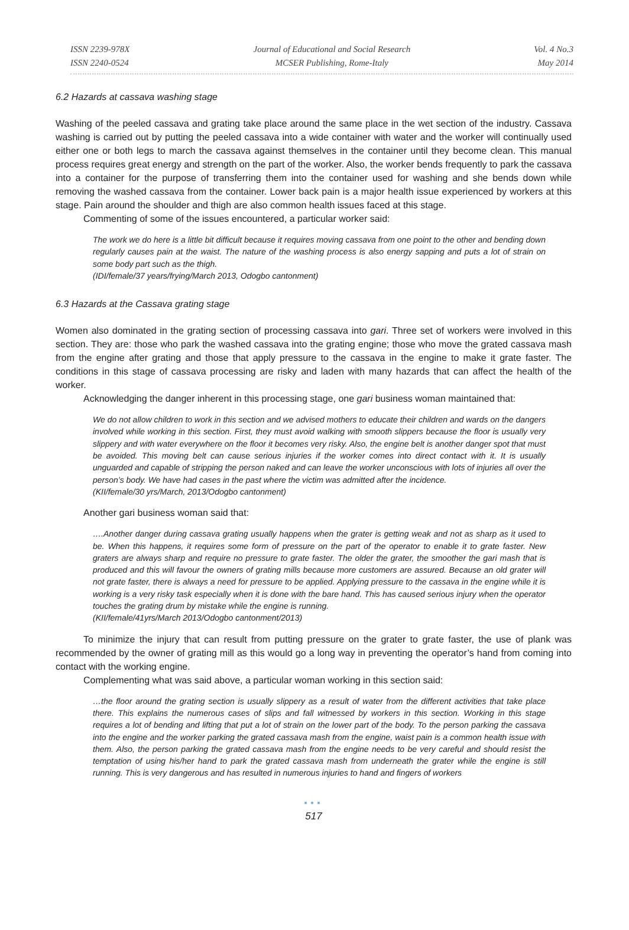ISSN 2239-978X
ISSN 2240-0524
Journal of Educational and Social Research
MCSER Publishing, Rome-Italy
Vol. 4 No.3
May 2014
6.2 Hazards at cassava washing stage
Washing of the peeled cassava and grating take place around the same place in the wet section of the industry. Cassava washing is carried out by putting the peeled cassava into a wide container with water and the worker will continually used either one or both legs to march the cassava against themselves in the container until they become clean. This manual process requires great energy and strength on the part of the worker. Also, the worker bends frequently to park the cassava into a container for the purpose of transferring them into the container used for washing and she bends down while removing the washed cassava from the container. Lower back pain is a major health issue experienced by workers at this stage. Pain around the shoulder and thigh are also common health issues faced at this stage.
Commenting of some of the issues encountered, a particular worker said:
The work we do here is a little bit difficult because it requires moving cassava from one point to the other and bending down regularly causes pain at the waist. The nature of the washing process is also energy sapping and puts a lot of strain on some body part such as the thigh.
(IDI/female/37 years/frying/March 2013, Odogbo cantonment)
6.3 Hazards at the Cassava grating stage
Women also dominated in the grating section of processing cassava into gari. Three set of workers were involved in this section. They are: those who park the washed cassava into the grating engine; those who move the grated cassava mash from the engine after grating and those that apply pressure to the cassava in the engine to make it grate faster. The conditions in this stage of cassava processing are risky and laden with many hazards that can affect the health of the worker.
Acknowledging the danger inherent in this processing stage, one gari business woman maintained that:
We do not allow children to work in this section and we advised mothers to educate their children and wards on the dangers involved while working in this section. First, they must avoid walking with smooth slippers because the floor is usually very slippery and with water everywhere on the floor it becomes very risky. Also, the engine belt is another danger spot that must be avoided. This moving belt can cause serious injuries if the worker comes into direct contact with it. It is usually unguarded and capable of stripping the person naked and can leave the worker unconscious with lots of injuries all over the person’s body. We have had cases in the past where the victim was admitted after the incidence.
(KII/female/30 yrs/March, 2013/Odogbo cantonment)
Another gari business woman said that:
….Another danger during cassava grating usually happens when the grater is getting weak and not as sharp as it used to be. When this happens, it requires some form of pressure on the part of the operator to enable it to grate faster. New graters are always sharp and require no pressure to grate faster. The older the grater, the smoother the gari mash that is produced and this will favour the owners of grating mills because more customers are assured. Because an old grater will not grate faster, there is always a need for pressure to be applied. Applying pressure to the cassava in the engine while it is working is a very risky task especially when it is done with the bare hand. This has caused serious injury when the operator touches the grating drum by mistake while the engine is running.
(KII/female/41yrs/March 2013/Odogbo cantonment/2013)
To minimize the injury that can result from putting pressure on the grater to grate faster, the use of plank was recommended by the owner of grating mill as this would go a long way in preventing the operator’s hand from coming into contact with the working engine.
Complementing what was said above, a particular woman working in this section said:
…the floor around the grating section is usually slippery as a result of water from the different activities that take place there. This explains the numerous cases of slips and fall witnessed by workers in this section. Working in this stage requires a lot of bending and lifting that put a lot of strain on the lower part of the body. To the person parking the cassava into the engine and the worker parking the grated cassava mash from the engine, waist pain is a common health issue with them. Also, the person parking the grated cassava mash from the engine needs to be very careful and should resist the temptation of using his/her hand to park the grated cassava mash from underneath the grater while the engine is still running. This is very dangerous and has resulted in numerous injuries to hand and fingers of workers
●●●
517